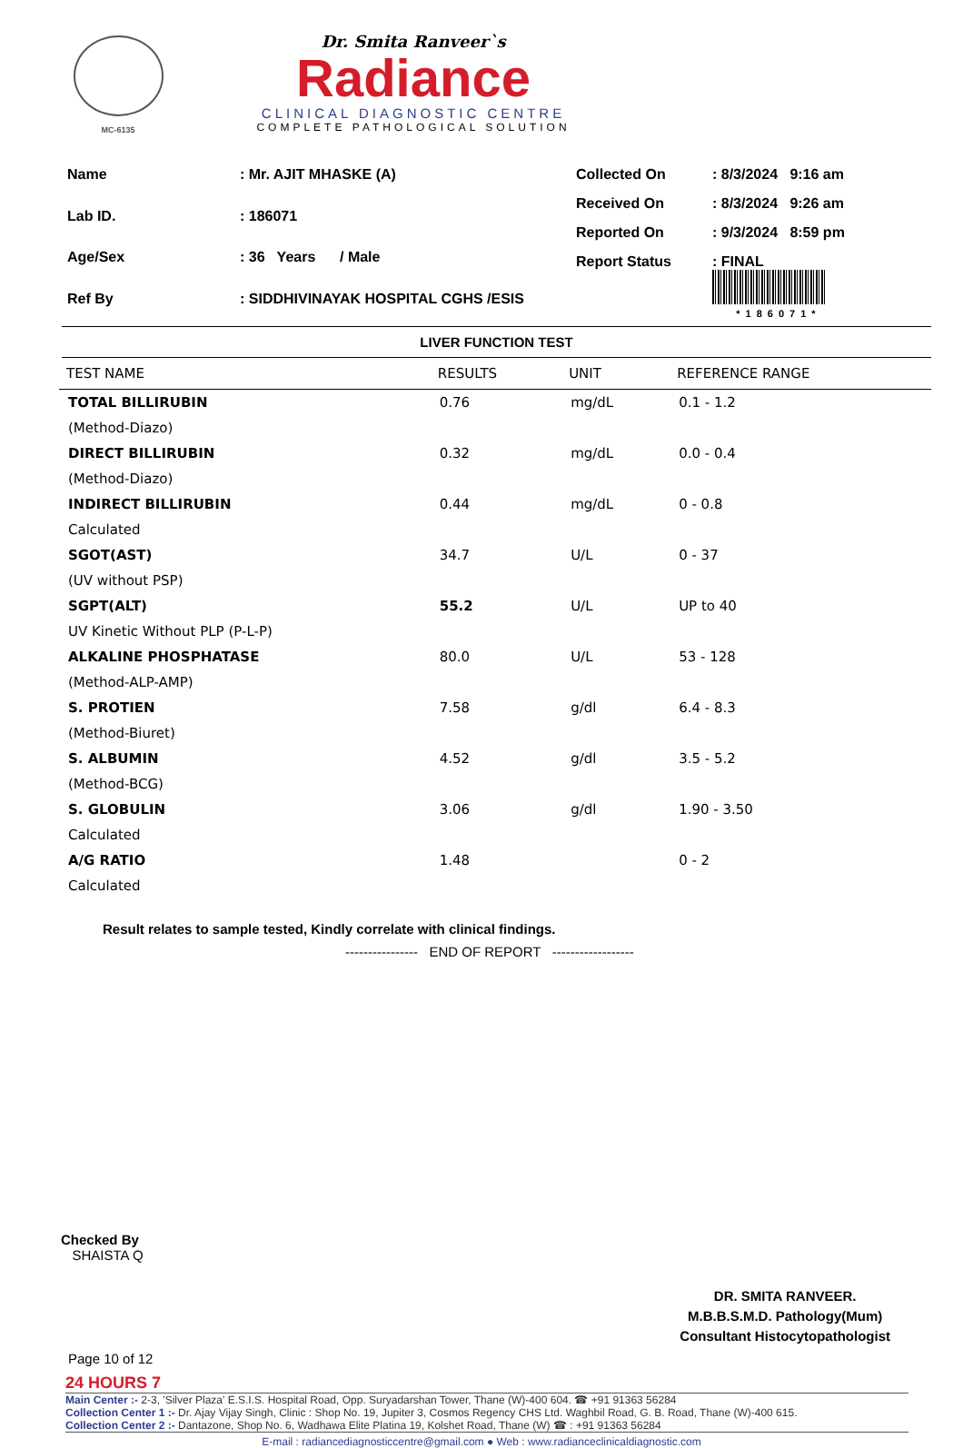MC-6135
Dr. Smita Ranveer`s
Radiance
CLINICAL DIAGNOSTIC CENTRE
COMPLETE PATHOLOGICAL SOLUTION
| Name | : Mr. AJIT MHASKE (A) |
| Lab ID. | : 186071 |
| Age/Sex | : 36 Years / Male |
| Ref By | : SIDDHIVINAYAK HOSPITAL CGHS /ESIS |
| Collected On | : 8/3/2024 9:16 am |
| Received On | : 8/3/2024 9:26 am |
| Reported On | : 9/3/2024 8:59 pm |
| Report Status | : FINAL *186071* |
LIVER FUNCTION TEST
| TEST NAME | RESULTS | UNIT | REFERENCE RANGE |
| --- | --- | --- | --- |
| TOTAL BILLIRUBIN | 0.76 | mg/dL | 0.1 - 1.2 |
| (Method-Diazo) | | | |
| DIRECT BILLIRUBIN | 0.32 | mg/dL | 0.0 - 0.4 |
| (Method-Diazo) | | | |
| INDIRECT BILLIRUBIN | 0.44 | mg/dL | 0 - 0.8 |
| Calculated | | | |
| SGOT(AST) | 34.7 | U/L | 0 - 37 |
| (UV without PSP) | | | |
| SGPT(ALT) | 55.2 | U/L | UP to 40 |
| UV Kinetic Without PLP (P-L-P) | | | |
| ALKALINE PHOSPHATASE | 80.0 | U/L | 53 - 128 |
| (Method-ALP-AMP) | | | |
| S. PROTIEN | 7.58 | g/dl | 6.4 - 8.3 |
| (Method-Biuret) | | | |
| S. ALBUMIN | 4.52 | g/dl | 3.5 - 5.2 |
| (Method-BCG) | | | |
| S. GLOBULIN | 3.06 | g/dl | 1.90 - 3.50 |
| Calculated | | | |
| A/G RATIO | 1.48 | | 0 - 2 |
| Calculated | | | |
Result relates to sample tested, Kindly correlate with clinical findings.
---------------- END OF REPORT ------------------
Checked By
SHAISTA Q
DR. SMITA RANVEER.
M.B.B.S.M.D. Pathology(Mum)
Consultant Histocytopathologist
Page 10 of 12
24 HOURS 7
Main Center :- 2-3, 'Silver Plaza' E.S.I.S. Hospital Road, Opp. Suryadarshan Tower, Thane (W)-400 604. ☎ +91 91363 56284
Collection Center 1 :- Dr. Ajay Vijay Singh, Clinic : Shop No. 19, Jupiter 3, Cosmos Regency CHS Ltd. Waghbil Road, G. B. Road, Thane (W)-400 615.
Collection Center 2 :- Dantazone, Shop No. 6, Wadhawa Elite Platina 19, Kolshet Road, Thane (W) ☎ : +91 91363 56284
E-mail : radiancediagnosticcentre@gmail.com ● Web : www.radianceclinicaldiagnostic.com